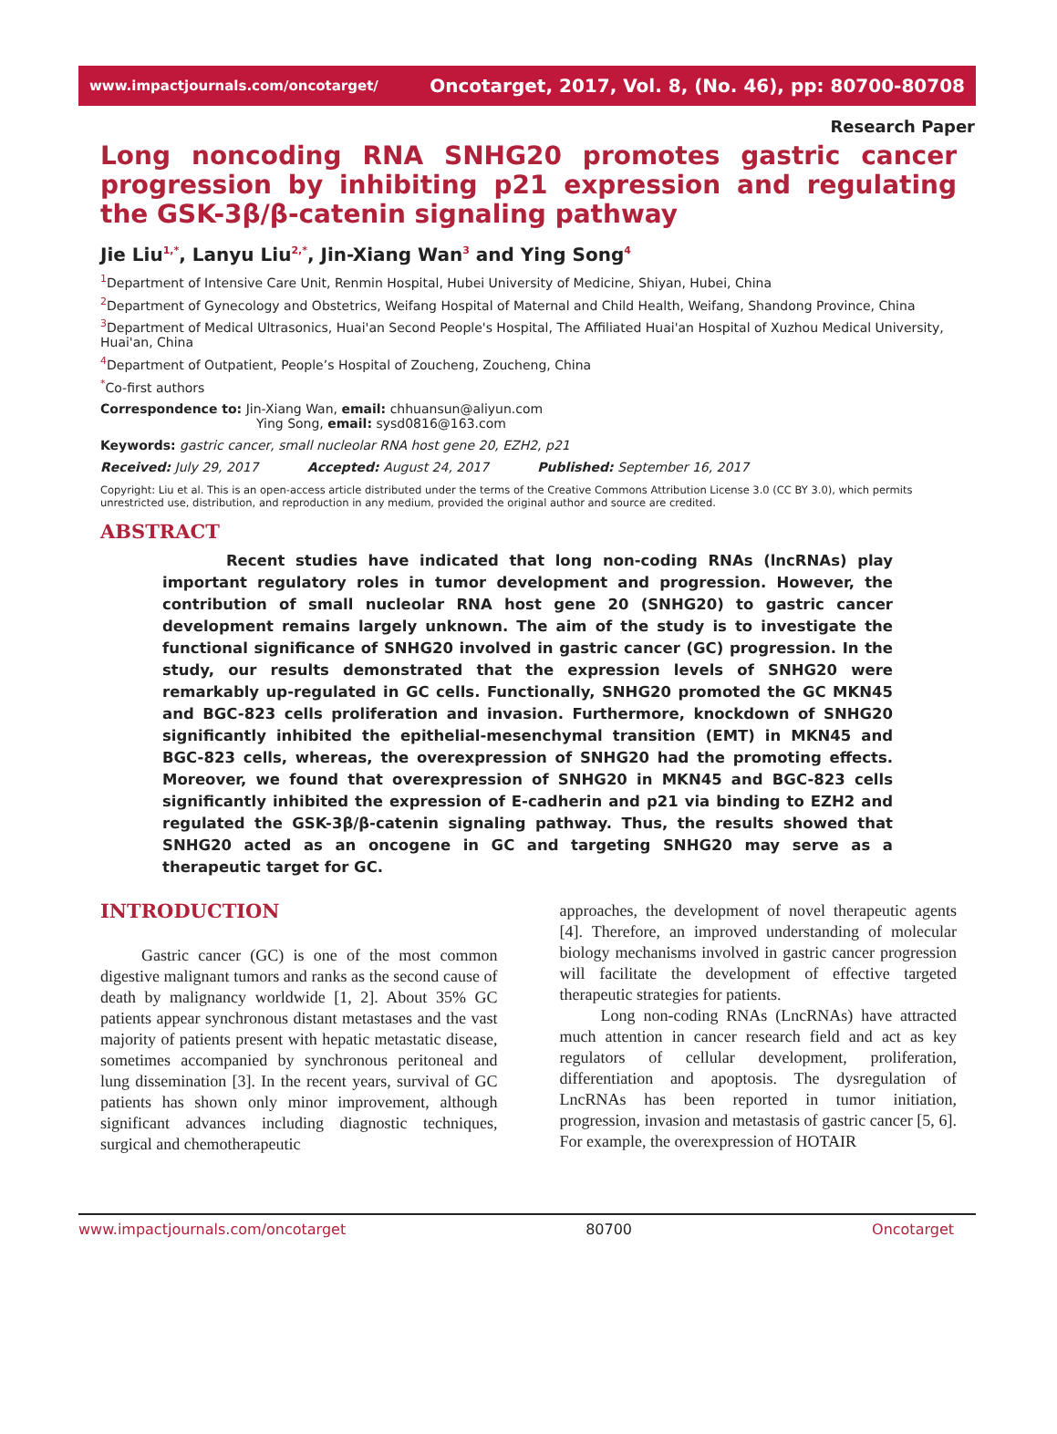www.impactjournals.com/oncotarget/ Oncotarget, 2017, Vol. 8, (No. 46), pp: 80700-80708
Research Paper
Long noncoding RNA SNHG20 promotes gastric cancer progression by inhibiting p21 expression and regulating the GSK-3β/β-catenin signaling pathway
Jie Liu<sup>1,*</sup>, Lanyu Liu<sup>2,*</sup>, Jin-Xiang Wan<sup>3</sup> and Ying Song<sup>4</sup>
<sup>1</sup> Department of Intensive Care Unit, Renmin Hospital, Hubei University of Medicine, Shiyan, Hubei, China
<sup>2</sup> Department of Gynecology and Obstetrics, Weifang Hospital of Maternal and Child Health, Weifang, Shandong Province, China
<sup>3</sup> Department of Medical Ultrasonics, Huai'an Second People's Hospital, The Affiliated Huai'an Hospital of Xuzhou Medical University, Huai'an, China
<sup>4</sup> Department of Outpatient, People’s Hospital of Zoucheng, Zoucheng, China
<sup>*</sup> Co-first authors
Correspondence to: Jin-Xiang Wan, email: chhuansun@aliyun.com
Ying Song, email: sysd0816@163.com
Keywords: gastric cancer, small nucleolar RNA host gene 20, EZH2, p21
Received: July 29, 2017 Accepted: August 24, 2017 Published: September 16, 2017
Copyright: Liu et al. This is an open-access article distributed under the terms of the Creative Commons Attribution License 3.0 (CC BY 3.0), which permits unrestricted use, distribution, and reproduction in any medium, provided the original author and source are credited.
ABSTRACT
Recent studies have indicated that long non-coding RNAs (lncRNAs) play important regulatory roles in tumor development and progression. However, the contribution of small nucleolar RNA host gene 20 (SNHG20) to gastric cancer development remains largely unknown. The aim of the study is to investigate the functional significance of SNHG20 involved in gastric cancer (GC) progression. In the study, our results demonstrated that the expression levels of SNHG20 were remarkably up-regulated in GC cells. Functionally, SNHG20 promoted the GC MKN45 and BGC-823 cells proliferation and invasion. Furthermore, knockdown of SNHG20 significantly inhibited the epithelial-mesenchymal transition (EMT) in MKN45 and BGC-823 cells, whereas, the overexpression of SNHG20 had the promoting effects. Moreover, we found that overexpression of SNHG20 in MKN45 and BGC-823 cells significantly inhibited the expression of E-cadherin and p21 via binding to EZH2 and regulated the GSK-3β/β-catenin signaling pathway. Thus, the results showed that SNHG20 acted as an oncogene in GC and targeting SNHG20 may serve as a therapeutic target for GC.
INTRODUCTION
Gastric cancer (GC) is one of the most common digestive malignant tumors and ranks as the second cause of death by malignancy worldwide [1, 2]. About 35% GC patients appear synchronous distant metastases and the vast majority of patients present with hepatic metastatic disease, sometimes accompanied by synchronous peritoneal and lung dissemination [3]. In the recent years, survival of GC patients has shown only minor improvement, although significant advances including diagnostic techniques, surgical and chemotherapeutic
approaches, the development of novel therapeutic agents [4]. Therefore, an improved understanding of molecular biology mechanisms involved in gastric cancer progression will facilitate the development of effective targeted therapeutic strategies for patients.
Long non-coding RNAs (LncRNAs) have attracted much attention in cancer research field and act as key regulators of cellular development, proliferation, differentiation and apoptosis. The dysregulation of LncRNAs has been reported in tumor initiation, progression, invasion and metastasis of gastric cancer [5, 6]. For example, the overexpression of HOTAIR
www.impactjournals.com/oncotarget 80700 Oncotarget